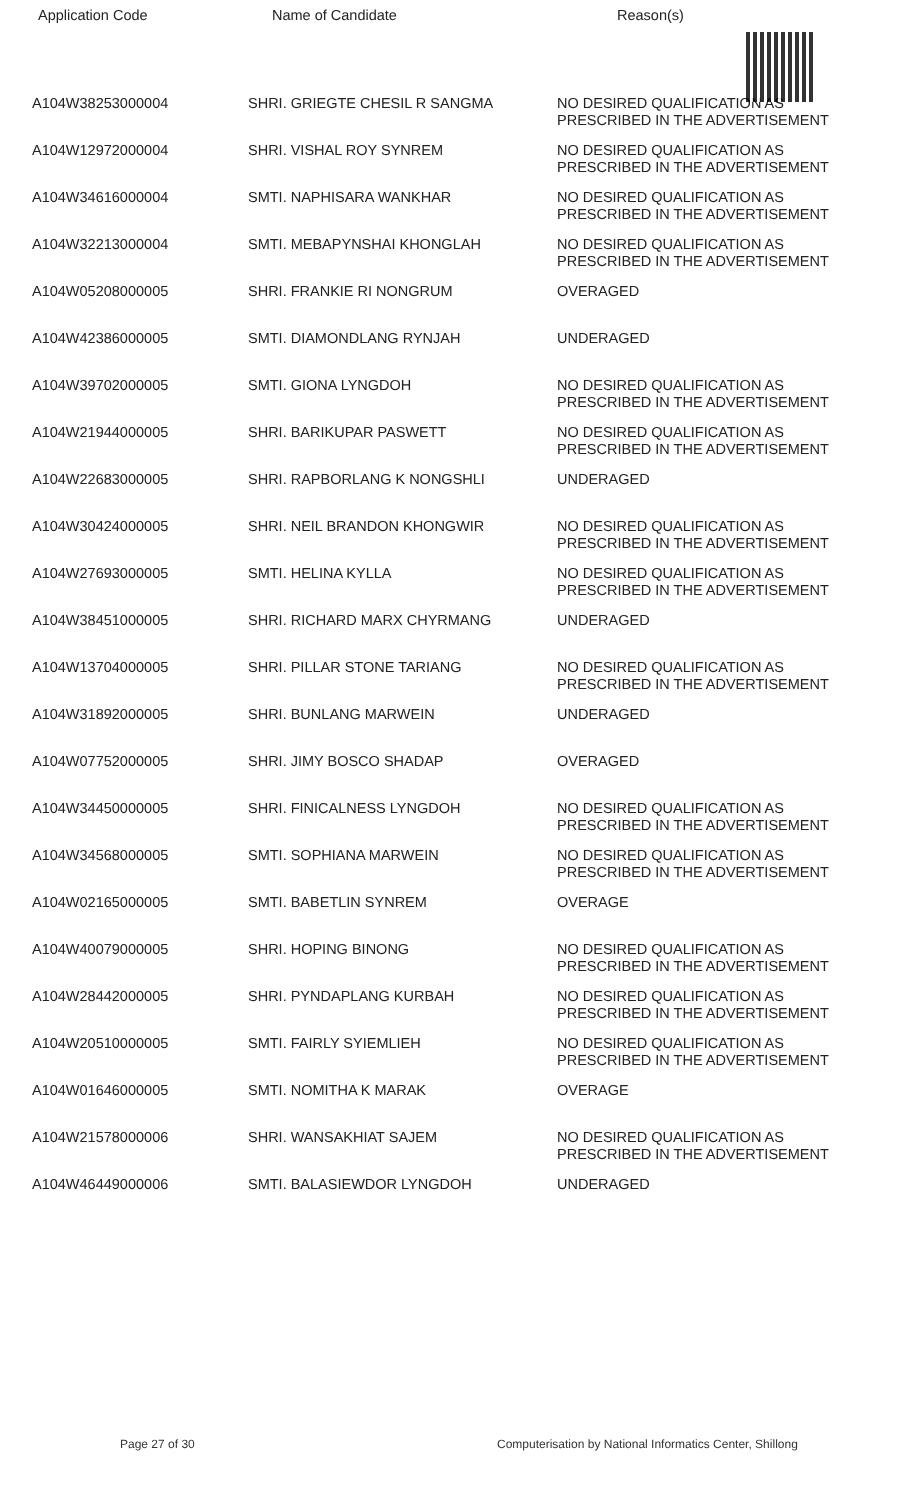| Application Code | Name of Candidate | Reason(s) |
| --- | --- | --- |
| A104W38253000004 | SHRI. GRIEGTE CHESIL R SANGMA | NO DESIRED QUALIFICATION AS PRESCRIBED IN THE ADVERTISEMENT |
| A104W12972000004 | SHRI. VISHAL ROY SYNREM | NO DESIRED QUALIFICATION AS PRESCRIBED IN THE ADVERTISEMENT |
| A104W34616000004 | SMTI. NAPHISARA WANKHAR | NO DESIRED QUALIFICATION AS PRESCRIBED IN THE ADVERTISEMENT |
| A104W32213000004 | SMTI. MEBAPYNSHAI KHONGLAH | NO DESIRED QUALIFICATION AS PRESCRIBED IN THE ADVERTISEMENT |
| A104W05208000005 | SHRI. FRANKIE RI NONGRUM | OVERAGED |
| A104W42386000005 | SMTI. DIAMONDLANG RYNJAH | UNDERAGED |
| A104W39702000005 | SMTI. GIONA LYNGDOH | NO DESIRED QUALIFICATION AS PRESCRIBED IN THE ADVERTISEMENT |
| A104W21944000005 | SHRI. BARIKUPAR PASWETT | NO DESIRED QUALIFICATION AS PRESCRIBED IN THE ADVERTISEMENT |
| A104W22683000005 | SHRI. RAPBORLANG K NONGSHLI | UNDERAGED |
| A104W30424000005 | SHRI. NEIL BRANDON KHONGWIR | NO DESIRED QUALIFICATION AS PRESCRIBED IN THE ADVERTISEMENT |
| A104W27693000005 | SMTI. HELINA KYLLA | NO DESIRED QUALIFICATION AS PRESCRIBED IN THE ADVERTISEMENT |
| A104W38451000005 | SHRI. RICHARD MARX CHYRMANG | UNDERAGED |
| A104W13704000005 | SHRI. PILLAR STONE TARIANG | NO DESIRED QUALIFICATION AS PRESCRIBED IN THE ADVERTISEMENT |
| A104W31892000005 | SHRI. BUNLANG MARWEIN | UNDERAGED |
| A104W07752000005 | SHRI. JIMY BOSCO SHADAP | OVERAGED |
| A104W34450000005 | SHRI. FINICALNESS LYNGDOH | NO DESIRED QUALIFICATION AS PRESCRIBED IN THE ADVERTISEMENT |
| A104W34568000005 | SMTI. SOPHIANA MARWEIN | NO DESIRED QUALIFICATION AS PRESCRIBED IN THE ADVERTISEMENT |
| A104W02165000005 | SMTI. BABETLIN SYNREM | OVERAGE |
| A104W40079000005 | SHRI. HOPING BINONG | NO DESIRED QUALIFICATION AS PRESCRIBED IN THE ADVERTISEMENT |
| A104W28442000005 | SHRI. PYNDAPLANG KURBAH | NO DESIRED QUALIFICATION AS PRESCRIBED IN THE ADVERTISEMENT |
| A104W20510000005 | SMTI. FAIRLY SYIEMLIEH | NO DESIRED QUALIFICATION AS PRESCRIBED IN THE ADVERTISEMENT |
| A104W01646000005 | SMTI. NOMITHA K MARAK | OVERAGE |
| A104W21578000006 | SHRI. WANSAKHIAT SAJEM | NO DESIRED QUALIFICATION AS PRESCRIBED IN THE ADVERTISEMENT |
| A104W46449000006 | SMTI. BALASIEWDOR LYNGDOH | UNDERAGED |
Page 27 of 30 Computerisation by National Informatics Center, Shillong